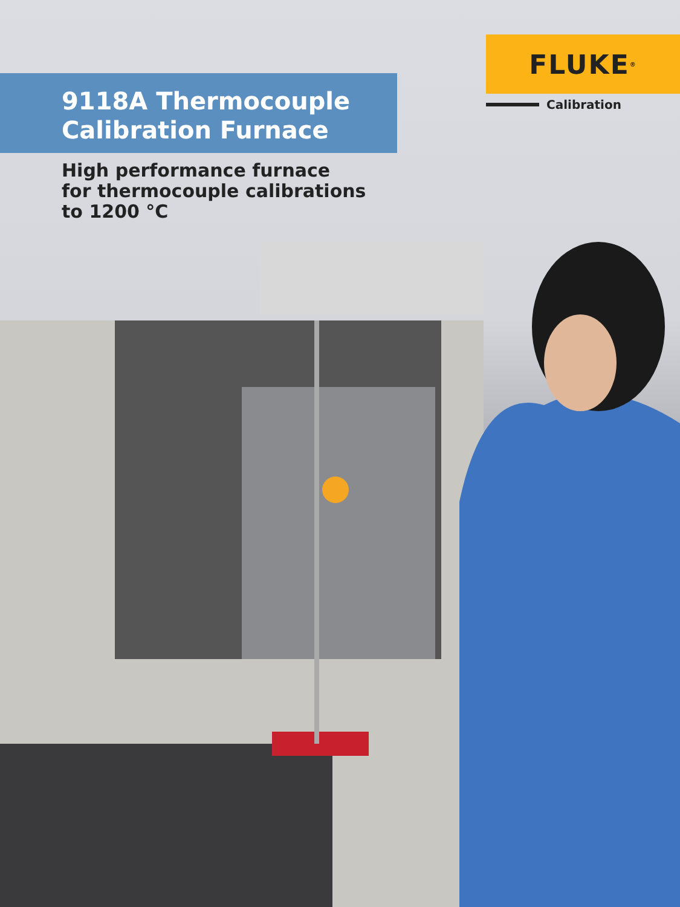9118A Thermocouple
Calibration Furnace
High performance furnace
for thermocouple calibrations
to 1200 °C
FLUKE<sup>®</sup>
Calibration